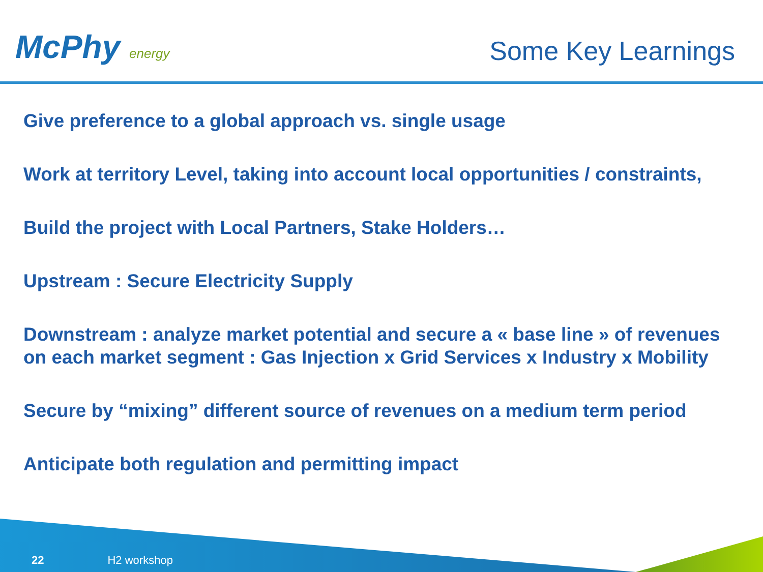McPhy energy
Some Key Learnings
Give preference to a global approach vs. single usage
Work at territory Level, taking into account local opportunities / constraints,
Build the project with Local Partners, Stake Holders…
Upstream : Secure Electricity Supply
Downstream : analyze market potential and secure a « base line » of revenues on each market segment : Gas Injection x Grid Services x Industry x Mobility
Secure by “mixing” different source of revenues on a medium term period
Anticipate both regulation and permitting impact
22 H2 workshop